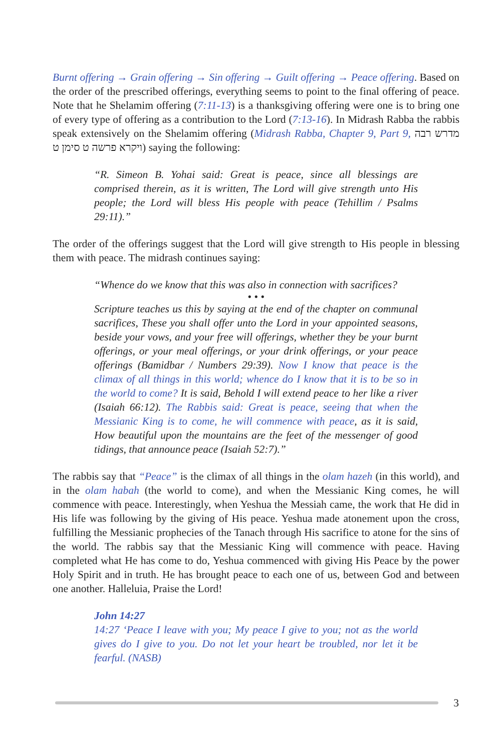Burnt offering → Grain offering → Sin offering → Guilt offering → Peace offering. Based on the order of the prescribed offerings, everything seems to point to the final offering of peace. Note that he Shelamim offering (7:11-13) is a thanksgiving offering were one is to bring one of every type of offering as a contribution to the Lord (7:13-16). In Midrash Rabba the rabbis speak extensively on the Shelamim offering (Midrash Rabba, Chapter 9, Part 9, מדרש רבה ויקרא פרשה ט סימן ט) saying the following:
“R. Simeon B. Yohai said: Great is peace, since all blessings are comprised therein, as it is written, The Lord will give strength unto His people; the Lord will bless His people with peace (Tehillim / Psalms 29:11).”
The order of the offerings suggest that the Lord will give strength to His people in blessing them with peace. The midrash continues saying:
“Whence do we know that this was also in connection with sacrifices?
• • •
Scripture teaches us this by saying at the end of the chapter on communal sacrifices, These you shall offer unto the Lord in your appointed seasons, beside your vows, and your free will offerings, whether they be your burnt offerings, or your meal offerings, or your drink offerings, or your peace offerings (Bamidbar / Numbers 29:39). Now I know that peace is the climax of all things in this world; whence do I know that it is to be so in the world to come? It is said, Behold I will extend peace to her like a river (Isaiah 66:12). The Rabbis said: Great is peace, seeing that when the Messianic King is to come, he will commence with peace, as it is said, How beautiful upon the mountains are the feet of the messenger of good tidings, that announce peace (Isaiah 52:7).”
The rabbis say that “Peace” is the climax of all things in the olam hazeh (in this world), and in the olam habah (the world to come), and when the Messianic King comes, he will commence with peace. Interestingly, when Yeshua the Messiah came, the work that He did in His life was following by the giving of His peace. Yeshua made atonement upon the cross, fulfilling the Messianic prophecies of the Tanach through His sacrifice to atone for the sins of the world. The rabbis say that the Messianic King will commence with peace. Having completed what He has come to do, Yeshua commenced with giving His Peace by the power Holy Spirit and in truth. He has brought peace to each one of us, between God and between one another. Halleluia, Praise the Lord!
John 14:27
14:27 ‘Peace I leave with you; My peace I give to you; not as the world gives do I give to you. Do not let your heart be troubled, nor let it be fearful. (NASB)
3